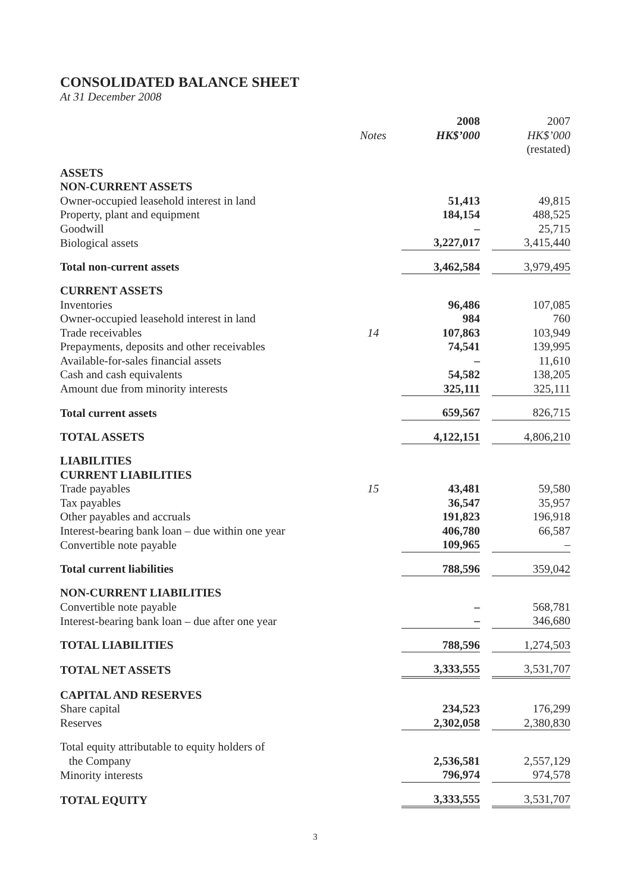CONSOLIDATED BALANCE SHEET
At 31 December 2008
| | | 2008 | | 2007 |
| | Notes | HK$’000 | | HK$’000 |
| | | | | (restated) |
| ASSETS | | | | |
| NON-CURRENT ASSETS | | | | |
| Owner-occupied leasehold interest in land | | 51,413 | | 49,815 |
| Property, plant and equipment | | 184,154 | | 488,525 |
| Goodwill | | – | | 25,715 |
| Biological assets | | 3,227,017 | | 3,415,440 |
| Total non-current assets | | 3,462,584 | | 3,979,495 |
| CURRENT ASSETS | | | | |
| Inventories | | 96,486 | | 107,085 |
| Owner-occupied leasehold interest in land | | 984 | | 760 |
| Trade receivables | 14 | 107,863 | | 103,949 |
| Prepayments, deposits and other receivables | | 74,541 | | 139,995 |
| Available-for-sales financial assets | | – | | 11,610 |
| Cash and cash equivalents | | 54,582 | | 138,205 |
| Amount due from minority interests | | 325,111 | | 325,111 |
| Total current assets | | 659,567 | | 826,715 |
| TOTAL ASSETS | | 4,122,151 | | 4,806,210 |
| LIABILITIES | | | | |
| CURRENT LIABILITIES | | | | |
| Trade payables | 15 | 43,481 | | 59,580 |
| Tax payables | | 36,547 | | 35,957 |
| Other payables and accruals | | 191,823 | | 196,918 |
| Interest-bearing bank loan – due within one year | | 406,780 | | 66,587 |
| Convertible note payable | | 109,965 | | – |
| Total current liabilities | | 788,596 | | 359,042 |
| NON-CURRENT LIABILITIES | | | | |
| Convertible note payable | | – | | 568,781 |
| Interest-bearing bank loan – due after one year | | – | | 346,680 |
| TOTAL LIABILITIES | | 788,596 | | 1,274,503 |
| TOTAL NET ASSETS | | 3,333,555 | | 3,531,707 |
| CAPITAL AND RESERVES | | | | |
| Share capital | | 234,523 | | 176,299 |
| Reserves | | 2,302,058 | | 2,380,830 |
| Total equity attributable to equity holders of the Company | | 2,536,581 | | 2,557,129 |
| Minority interests | | 796,974 | | 974,578 |
| TOTAL EQUITY | | 3,333,555 | | 3,531,707 |
3